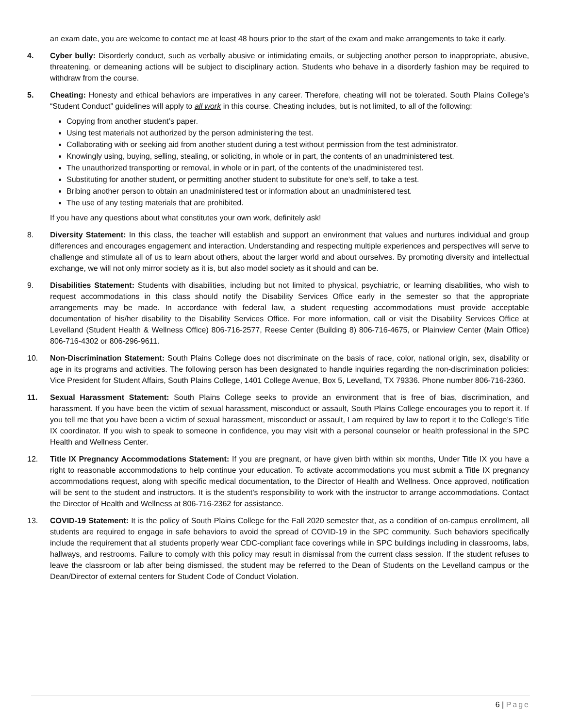an exam date, you are welcome to contact me at least 48 hours prior to the start of the exam and make arrangements to take it early.
4. Cyber bully: Disorderly conduct, such as verbally abusive or intimidating emails, or subjecting another person to inappropriate, abusive, threatening, or demeaning actions will be subject to disciplinary action. Students who behave in a disorderly fashion may be required to withdraw from the course.
5. Cheating: Honesty and ethical behaviors are imperatives in any career. Therefore, cheating will not be tolerated. South Plains College’s “Student Conduct” guidelines will apply to all work in this course. Cheating includes, but is not limited, to all of the following:
Copying from another student’s paper.
Using test materials not authorized by the person administering the test.
Collaborating with or seeking aid from another student during a test without permission from the test administrator.
Knowingly using, buying, selling, stealing, or soliciting, in whole or in part, the contents of an unadministered test.
The unauthorized transporting or removal, in whole or in part, of the contents of the unadministered test.
Substituting for another student, or permitting another student to substitute for one’s self, to take a test.
Bribing another person to obtain an unadministered test or information about an unadministered test.
The use of any testing materials that are prohibited.
If you have any questions about what constitutes your own work, definitely ask!
8. Diversity Statement: In this class, the teacher will establish and support an environment that values and nurtures individual and group differences and encourages engagement and interaction. Understanding and respecting multiple experiences and perspectives will serve to challenge and stimulate all of us to learn about others, about the larger world and about ourselves. By promoting diversity and intellectual exchange, we will not only mirror society as it is, but also model society as it should and can be.
9. Disabilities Statement: Students with disabilities, including but not limited to physical, psychiatric, or learning disabilities, who wish to request accommodations in this class should notify the Disability Services Office early in the semester so that the appropriate arrangements may be made. In accordance with federal law, a student requesting accommodations must provide acceptable documentation of his/her disability to the Disability Services Office. For more information, call or visit the Disability Services Office at Levelland (Student Health & Wellness Office) 806-716-2577, Reese Center (Building 8) 806-716-4675, or Plainview Center (Main Office) 806-716-4302 or 806-296-9611.
10. Non-Discrimination Statement: South Plains College does not discriminate on the basis of race, color, national origin, sex, disability or age in its programs and activities. The following person has been designated to handle inquiries regarding the non-discrimination policies: Vice President for Student Affairs, South Plains College, 1401 College Avenue, Box 5, Levelland, TX 79336. Phone number 806-716-2360.
11. Sexual Harassment Statement: South Plains College seeks to provide an environment that is free of bias, discrimination, and harassment. If you have been the victim of sexual harassment, misconduct or assault, South Plains College encourages you to report it. If you tell me that you have been a victim of sexual harassment, misconduct or assault, I am required by law to report it to the College’s Title IX coordinator. If you wish to speak to someone in confidence, you may visit with a personal counselor or health professional in the SPC Health and Wellness Center.
12. Title IX Pregnancy Accommodations Statement: If you are pregnant, or have given birth within six months, Under Title IX you have a right to reasonable accommodations to help continue your education. To activate accommodations you must submit a Title IX pregnancy accommodations request, along with specific medical documentation, to the Director of Health and Wellness. Once approved, notification will be sent to the student and instructors. It is the student’s responsibility to work with the instructor to arrange accommodations. Contact the Director of Health and Wellness at 806-716-2362 for assistance.
13. COVID-19 Statement: It is the policy of South Plains College for the Fall 2020 semester that, as a condition of on-campus enrollment, all students are required to engage in safe behaviors to avoid the spread of COVID-19 in the SPC community. Such behaviors specifically include the requirement that all students properly wear CDC-compliant face coverings while in SPC buildings including in classrooms, labs, hallways, and restrooms. Failure to comply with this policy may result in dismissal from the current class session. If the student refuses to leave the classroom or lab after being dismissed, the student may be referred to the Dean of Students on the Levelland campus or the Dean/Director of external centers for Student Code of Conduct Violation.
6 | Page